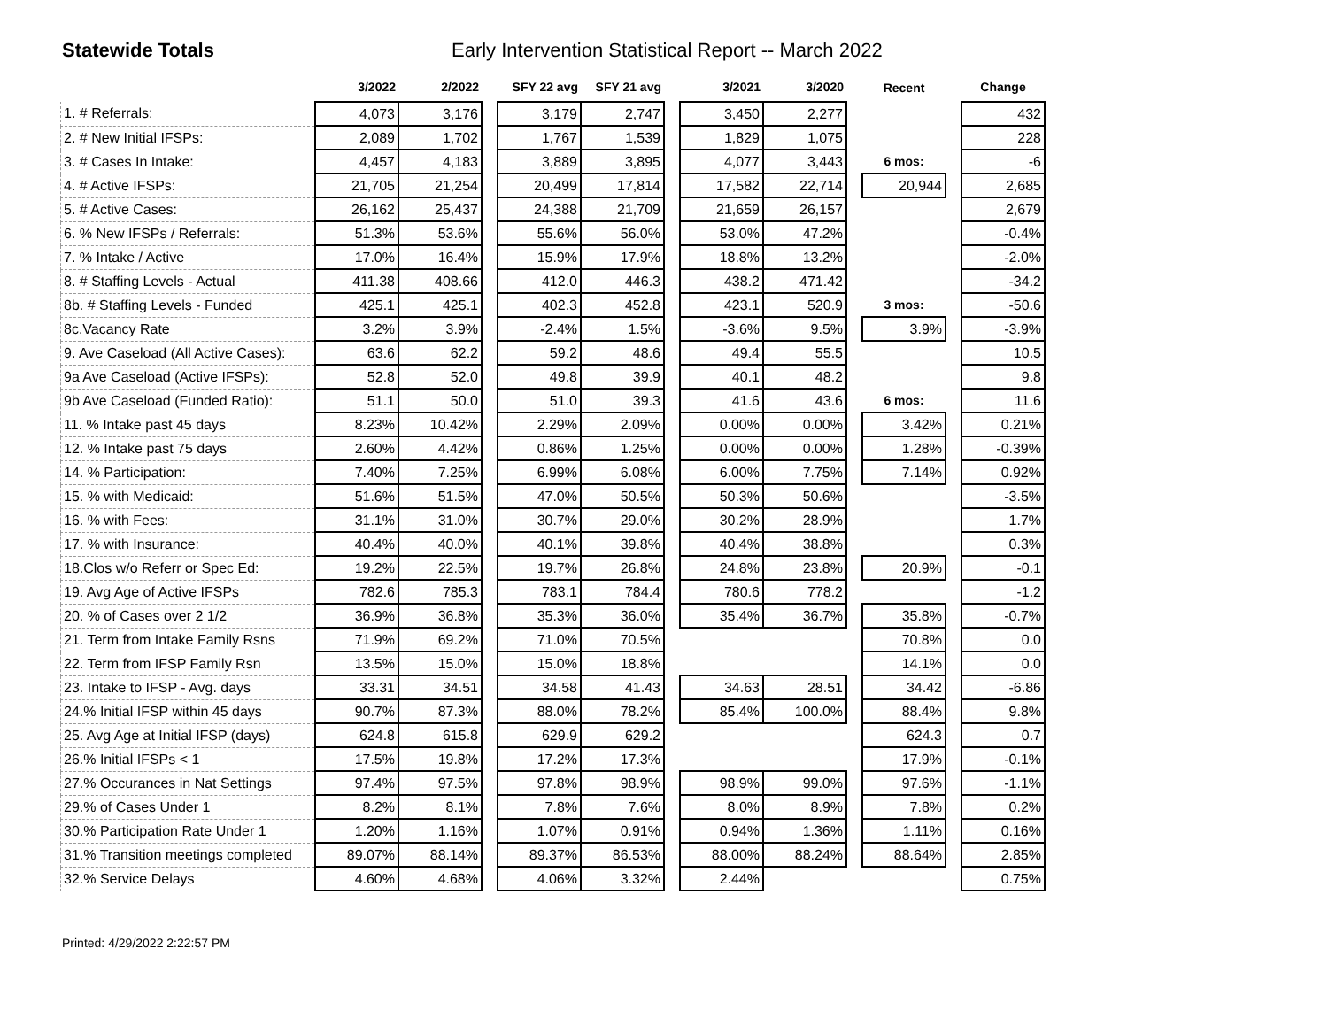Statewide Totals Early Intervention Statistical Report -- March 2022
| | 3/2022 | 2/2022 | | SFY 22 avg | SFY 21 avg | | 3/2021 | 3/2020 | | Recent | | Change |
| --- | --- | --- | --- | --- | --- | --- | --- | --- | --- | --- | --- | --- |
| 1. # Referrals: | 4,073 | 3,176 | | 3,179 | 2,747 | | 3,450 | 2,277 | | | | 432 |
| 2. # New Initial IFSPs: | 2,089 | 1,702 | | 1,767 | 1,539 | | 1,829 | 1,075 | | | | 228 |
| 3. # Cases In Intake: | 4,457 | 4,183 | | 3,889 | 3,895 | | 4,077 | 3,443 | | 6 mos: | | -6 |
| 4. # Active IFSPs: | 21,705 | 21,254 | | 20,499 | 17,814 | | 17,582 | 22,714 | | 20,944 | | 2,685 |
| 5. # Active Cases: | 26,162 | 25,437 | | 24,388 | 21,709 | | 21,659 | 26,157 | | | | 2,679 |
| 6. % New IFSPs / Referrals: | 51.3% | 53.6% | | 55.6% | 56.0% | | 53.0% | 47.2% | | | | -0.4% |
| 7. % Intake / Active | 17.0% | 16.4% | | 15.9% | 17.9% | | 18.8% | 13.2% | | | | -2.0% |
| 8. # Staffing Levels - Actual | 411.38 | 408.66 | | 412.0 | 446.3 | | 438.2 | 471.42 | | | | -34.2 |
| 8b. # Staffing Levels - Funded | 425.1 | 425.1 | | 402.3 | 452.8 | | 423.1 | 520.9 | | 3 mos: | | -50.6 |
| 8c.Vacancy Rate | 3.2% | 3.9% | | -2.4% | 1.5% | | -3.6% | 9.5% | | 3.9% | | -3.9% |
| 9. Ave Caseload (All Active Cases): | 63.6 | 62.2 | | 59.2 | 48.6 | | 49.4 | 55.5 | | | | 10.5 |
| 9a Ave Caseload (Active IFSPs): | 52.8 | 52.0 | | 49.8 | 39.9 | | 40.1 | 48.2 | | | | 9.8 |
| 9b Ave Caseload (Funded Ratio): | 51.1 | 50.0 | | 51.0 | 39.3 | | 41.6 | 43.6 | | 6 mos: | | 11.6 |
| 11. % Intake past 45 days | 8.23% | 10.42% | | 2.29% | 2.09% | | 0.00% | 0.00% | | 3.42% | | 0.21% |
| 12. % Intake past 75 days | 2.60% | 4.42% | | 0.86% | 1.25% | | 0.00% | 0.00% | | 1.28% | | -0.39% |
| 14. % Participation: | 7.40% | 7.25% | | 6.99% | 6.08% | | 6.00% | 7.75% | | 7.14% | | 0.92% |
| 15. % with Medicaid: | 51.6% | 51.5% | | 47.0% | 50.5% | | 50.3% | 50.6% | | | | -3.5% |
| 16. % with Fees: | 31.1% | 31.0% | | 30.7% | 29.0% | | 30.2% | 28.9% | | | | 1.7% |
| 17. % with Insurance: | 40.4% | 40.0% | | 40.1% | 39.8% | | 40.4% | 38.8% | | | | 0.3% |
| 18.Clos w/o Referr or Spec Ed: | 19.2% | 22.5% | | 19.7% | 26.8% | | 24.8% | 23.8% | | 20.9% | | -0.1 |
| 19. Avg Age of Active IFSPs | 782.6 | 785.3 | | 783.1 | 784.4 | | 780.6 | 778.2 | | | | -1.2 |
| 20. % of Cases over 2 1/2 | 36.9% | 36.8% | | 35.3% | 36.0% | | 35.4% | 36.7% | | 35.8% | | -0.7% |
| 21. Term from Intake Family Rsns | 71.9% | 69.2% | | 71.0% | 70.5% | | | | | 70.8% | | 0.0 |
| 22. Term from IFSP Family Rsn | 13.5% | 15.0% | | 15.0% | 18.8% | | | | | 14.1% | | 0.0 |
| 23. Intake to IFSP - Avg. days | 33.31 | 34.51 | | 34.58 | 41.43 | | 34.63 | 28.51 | | 34.42 | | -6.86 |
| 24.% Initial IFSP within 45 days | 90.7% | 87.3% | | 88.0% | 78.2% | | 85.4% | 100.0% | | 88.4% | | 9.8% |
| 25. Avg Age at Initial IFSP (days) | 624.8 | 615.8 | | 629.9 | 629.2 | | | | | 624.3 | | 0.7 |
| 26.% Initial IFSPs < 1 | 17.5% | 19.8% | | 17.2% | 17.3% | | | | | 17.9% | | -0.1% |
| 27.% Occurances in Nat Settings | 97.4% | 97.5% | | 97.8% | 98.9% | | 98.9% | 99.0% | | 97.6% | | -1.1% |
| 29.% of Cases Under 1 | 8.2% | 8.1% | | 7.8% | 7.6% | | 8.0% | 8.9% | | 7.8% | | 0.2% |
| 30.% Participation Rate Under 1 | 1.20% | 1.16% | | 1.07% | 0.91% | | 0.94% | 1.36% | | 1.11% | | 0.16% |
| 31.% Transition meetings completed | 89.07% | 88.14% | | 89.37% | 86.53% | | 88.00% | 88.24% | | 88.64% | | 2.85% |
| 32.% Service Delays | 4.60% | 4.68% | | 4.06% | 3.32% | | 2.44% | | | | | 0.75% |
Printed: 4/29/2022 2:22:57 PM